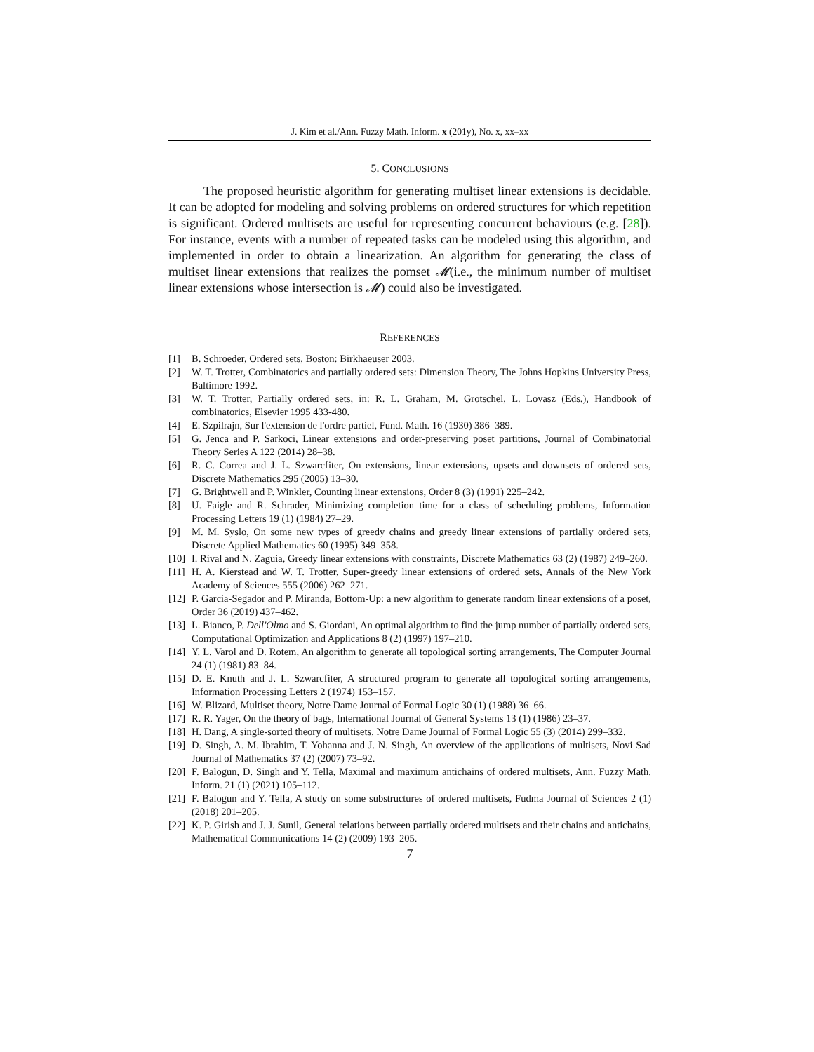J. Kim et al./Ann. Fuzzy Math. Inform. x (201y), No. x, xx–xx
5. CONCLUSIONS
The proposed heuristic algorithm for generating multiset linear extensions is decidable. It can be adopted for modeling and solving problems on ordered structures for which repetition is significant. Ordered multisets are useful for representing concurrent behaviours (e.g. [28]). For instance, events with a number of repeated tasks can be modeled using this algorithm, and implemented in order to obtain a linearization. An algorithm for generating the class of multiset linear extensions that realizes the pomset 𝓜(i.e., the minimum number of multiset linear extensions whose intersection is 𝓜) could also be investigated.
REFERENCES
[1] B. Schroeder, Ordered sets, Boston: Birkhaeuser 2003.
[2] W. T. Trotter, Combinatorics and partially ordered sets: Dimension Theory, The Johns Hopkins University Press, Baltimore 1992.
[3] W. T. Trotter, Partially ordered sets, in: R. L. Graham, M. Grotschel, L. Lovasz (Eds.), Handbook of combinatorics, Elsevier 1995 433-480.
[4] E. Szpilrajn, Sur l'extension de l'ordre partiel, Fund. Math. 16 (1930) 386–389.
[5] G. Jenca and P. Sarkoci, Linear extensions and order-preserving poset partitions, Journal of Combinatorial Theory Series A 122 (2014) 28–38.
[6] R. C. Correa and J. L. Szwarcfiter, On extensions, linear extensions, upsets and downsets of ordered sets, Discrete Mathematics 295 (2005) 13–30.
[7] G. Brightwell and P. Winkler, Counting linear extensions, Order 8 (3) (1991) 225–242.
[8] U. Faigle and R. Schrader, Minimizing completion time for a class of scheduling problems, Information Processing Letters 19 (1) (1984) 27–29.
[9] M. M. Syslo, On some new types of greedy chains and greedy linear extensions of partially ordered sets, Discrete Applied Mathematics 60 (1995) 349–358.
[10] I. Rival and N. Zaguia, Greedy linear extensions with constraints, Discrete Mathematics 63 (2) (1987) 249–260.
[11] H. A. Kierstead and W. T. Trotter, Super-greedy linear extensions of ordered sets, Annals of the New York Academy of Sciences 555 (2006) 262–271.
[12] P. Garcia-Segador and P. Miranda, Bottom-Up: a new algorithm to generate random linear extensions of a poset, Order 36 (2019) 437–462.
[13] L. Bianco, P. Dell'Olmo and S. Giordani, An optimal algorithm to find the jump number of partially ordered sets, Computational Optimization and Applications 8 (2) (1997) 197–210.
[14] Y. L. Varol and D. Rotem, An algorithm to generate all topological sorting arrangements, The Computer Journal 24 (1) (1981) 83–84.
[15] D. E. Knuth and J. L. Szwarcfiter, A structured program to generate all topological sorting arrangements, Information Processing Letters 2 (1974) 153–157.
[16] W. Blizard, Multiset theory, Notre Dame Journal of Formal Logic 30 (1) (1988) 36–66.
[17] R. R. Yager, On the theory of bags, International Journal of General Systems 13 (1) (1986) 23–37.
[18] H. Dang, A single-sorted theory of multisets, Notre Dame Journal of Formal Logic 55 (3) (2014) 299–332.
[19] D. Singh, A. M. Ibrahim, T. Yohanna and J. N. Singh, An overview of the applications of multisets, Novi Sad Journal of Mathematics 37 (2) (2007) 73–92.
[20] F. Balogun, D. Singh and Y. Tella, Maximal and maximum antichains of ordered multisets, Ann. Fuzzy Math. Inform. 21 (1) (2021) 105–112.
[21] F. Balogun and Y. Tella, A study on some substructures of ordered multisets, Fudma Journal of Sciences 2 (1) (2018) 201–205.
[22] K. P. Girish and J. J. Sunil, General relations between partially ordered multisets and their chains and antichains, Mathematical Communications 14 (2) (2009) 193–205.
7